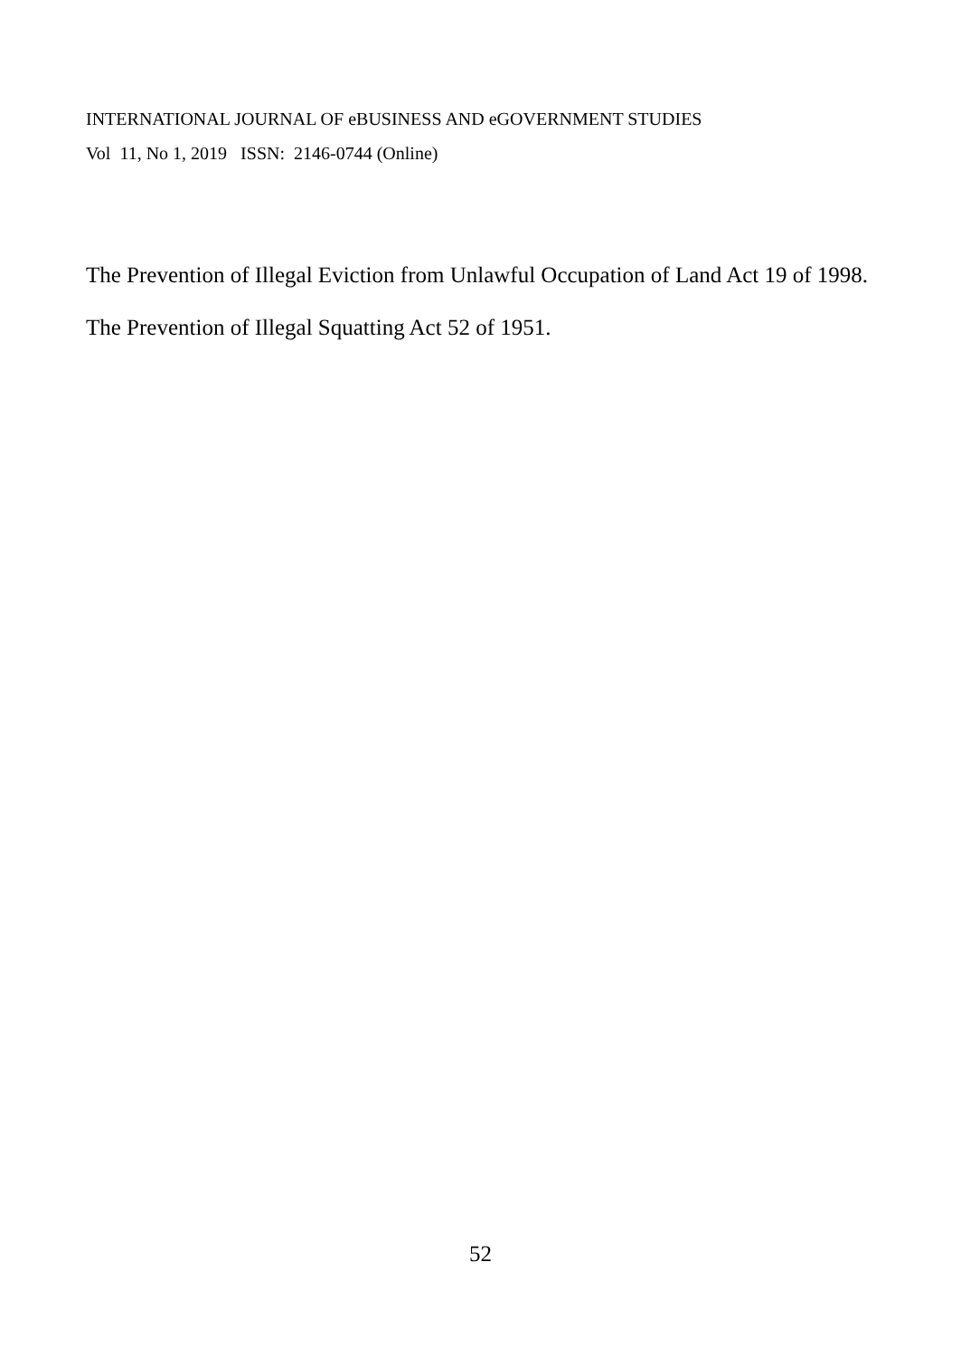INTERNATIONAL JOURNAL OF eBUSINESS AND eGOVERNMENT STUDIES
Vol 11, No 1, 2019 ISSN: 2146-0744 (Online)
The Prevention of Illegal Eviction from Unlawful Occupation of Land Act 19 of 1998.
The Prevention of Illegal Squatting Act 52 of 1951.
52